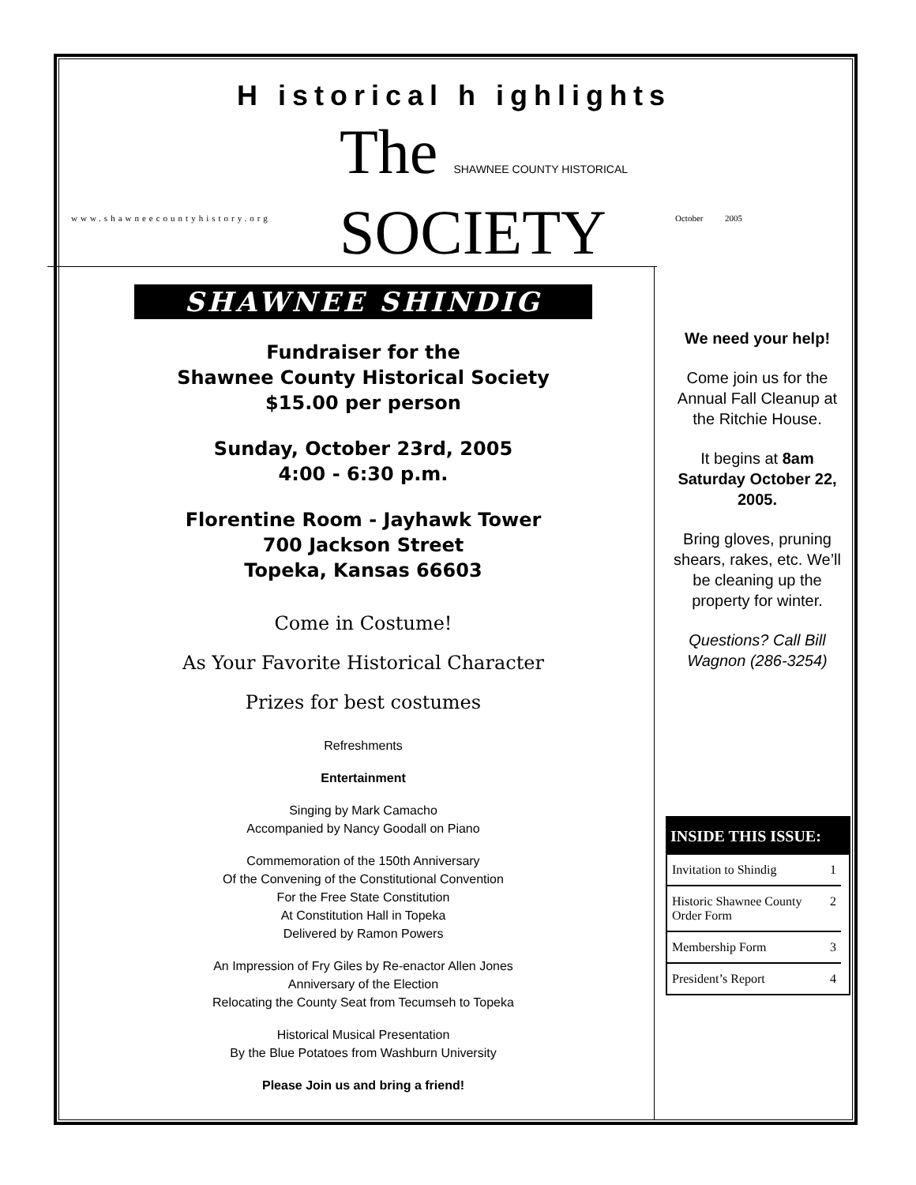H istorical h ighlights
The SHAWNEE COUNTY HISTORICAL
SOCIETY
www.shawneecountyhistory.org October 2005
SHAWNEE SHINDIG
Fundraiser for the
Shawnee County Historical Society
$15.00 per person
Sunday, October 23rd, 2005
4:00 - 6:30 p.m.
Florentine Room - Jayhawk Tower
700 Jackson Street
Topeka, Kansas 66603
Come in Costume!
As Your Favorite Historical Character
Prizes for best costumes
Refreshments
Entertainment
Singing by Mark Camacho
Accompanied by Nancy Goodall on Piano
Commemoration of the 150th Anniversary
Of the Convening of the Constitutional Convention
For the Free State Constitution
At Constitution Hall in Topeka
Delivered by Ramon Powers
An Impression of Fry Giles by Re-enactor Allen Jones
Anniversary of the Election
Relocating the County Seat from Tecumseh to Topeka
Historical Musical Presentation
By the Blue Potatoes from Washburn University
Please Join us and bring a friend!
We need your help!
Come join us for the Annual Fall Cleanup at the Ritchie House.
It begins at 8am Saturday October 22, 2005.
Bring gloves, pruning shears, rakes, etc. We’ll be cleaning up the property for winter.
Questions? Call Bill Wagnon (286-3254)
INSIDE THIS ISSUE:
Invitation to Shindig 1
Historic Shawnee County Order Form 2
Membership Form 3
President’s Report 4